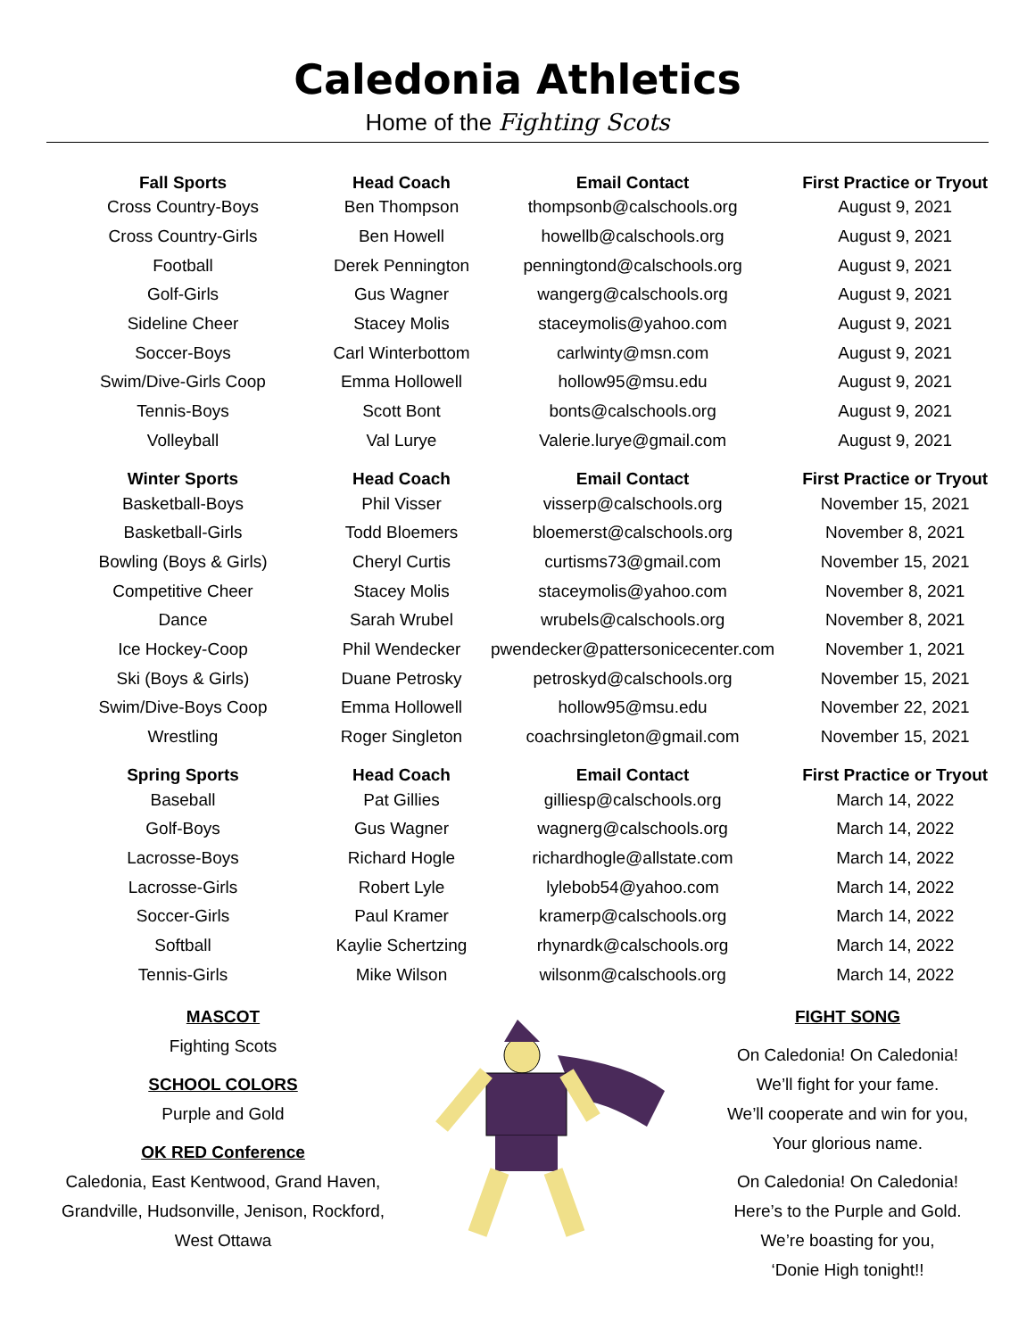Caledonia Athletics
Home of the Fighting Scots
| Fall Sports | Head Coach | Email Contact | First Practice or Tryout |
| --- | --- | --- | --- |
| Cross Country-Boys | Ben Thompson | thompsonb@calschools.org | August 9, 2021 |
| Cross Country-Girls | Ben Howell | howellb@calschools.org | August 9, 2021 |
| Football | Derek Pennington | penningtond@calschools.org | August 9, 2021 |
| Golf-Girls | Gus Wagner | wangerg@calschools.org | August 9, 2021 |
| Sideline Cheer | Stacey Molis | staceymolis@yahoo.com | August 9, 2021 |
| Soccer-Boys | Carl Winterbottom | carlwinty@msn.com | August 9, 2021 |
| Swim/Dive-Girls Coop | Emma Hollowell | hollow95@msu.edu | August 9, 2021 |
| Tennis-Boys | Scott Bont | bonts@calschools.org | August 9, 2021 |
| Volleyball | Val Lurye | Valerie.lurye@gmail.com | August 9, 2021 |
| Winter Sports | Head Coach | Email Contact | First Practice or Tryout |
| Basketball-Boys | Phil Visser | visserp@calschools.org | November 15, 2021 |
| Basketball-Girls | Todd Bloemers | bloemerst@calschools.org | November 8, 2021 |
| Bowling (Boys & Girls) | Cheryl Curtis | curtisms73@gmail.com | November 15, 2021 |
| Competitive Cheer | Stacey Molis | staceymolis@yahoo.com | November 8, 2021 |
| Dance | Sarah Wrubel | wrubels@calschools.org | November 8, 2021 |
| Ice Hockey-Coop | Phil Wendecker | pwendecker@pattersonicecenter.com | November 1, 2021 |
| Ski (Boys & Girls) | Duane Petrosky | petroskyd@calschools.org | November 15, 2021 |
| Swim/Dive-Boys Coop | Emma Hollowell | hollow95@msu.edu | November 22, 2021 |
| Wrestling | Roger Singleton | coachrsingleton@gmail.com | November 15, 2021 |
| Spring Sports | Head Coach | Email Contact | First Practice or Tryout |
| Baseball | Pat Gillies | gilliesp@calschools.org | March 14, 2022 |
| Golf-Boys | Gus Wagner | wagnerg@calschools.org | March 14, 2022 |
| Lacrosse-Boys | Richard Hogle | richardhogle@allstate.com | March 14, 2022 |
| Lacrosse-Girls | Robert Lyle | lylebob54@yahoo.com | March 14, 2022 |
| Soccer-Girls | Paul Kramer | kramerp@calschools.org | March 14, 2022 |
| Softball | Kaylie Schertzing | rhynardk@calschools.org | March 14, 2022 |
| Tennis-Girls | Mike Wilson | wilsonm@calschools.org | March 14, 2022 |
MASCOT
Fighting Scots
SCHOOL COLORS
Purple and Gold
OK RED Conference
Caledonia, East Kentwood, Grand Haven, Grandville, Hudsonville, Jenison, Rockford, West Ottawa
FIGHT SONG
On Caledonia! On Caledonia!
We’ll fight for your fame.
We’ll cooperate and win for you,
Your glorious name.
On Caledonia! On Caledonia!
Here’s to the Purple and Gold.
We’re boasting for you,
‘Donie High tonight!!